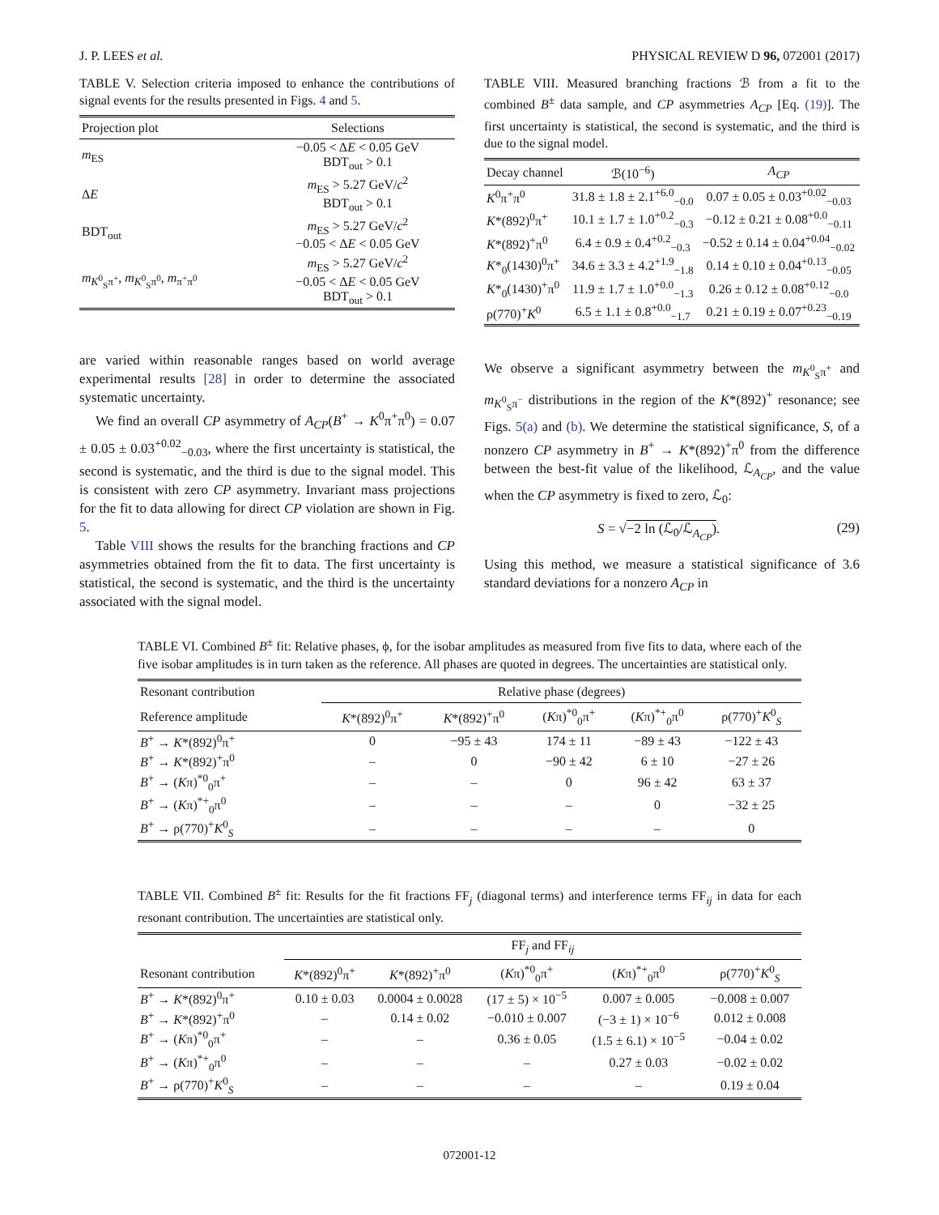J. P. LEES et al. PHYSICAL REVIEW D 96, 072001 (2017)
TABLE V. Selection criteria imposed to enhance the contributions of signal events for the results presented in Figs. 4 and 5.
| Projection plot | Selections |
| --- | --- |
| m<sub>ES</sub> | −0.05 < Δ E < 0.05 GeV BDT<sub>out</sub> > 0.1 |
| Δ E | m<sub>ES</sub> > 5.27 GeV/ c<sup>2</sup> BDT<sub>out</sub> > 0.1 |
| BDT<sub>out</sub> | m<sub>ES</sub> > 5.27 GeV/ c<sup>2</sup> −0.05 < Δ E < 0.05 GeV |
| m<sub>K<sup>0</sup><sub>S</sub>π<sup>+</sup></sub>, m<sub>K<sup>0</sup><sub>S</sub>π<sup>0</sup></sub>, m<sub>π<sup>+</sup>π<sup>0</sup></sub> | m<sub>ES</sub> > 5.27 GeV/ c<sup>2</sup> −0.05 < Δ E < 0.05 GeV BDT<sub>out</sub> > 0.1 |
are varied within reasonable ranges based on world average experimental results [28] in order to determine the associated systematic uncertainty.
We find an overall CP asymmetry of A<sub>CP</sub>(B<sup>+</sup> → K<sup>0</sup>π<sup>+</sup>π<sup>0</sup>) = 0.07 ± 0.05 ± 0.03<sup>+0.02</sup><sub>−0.03</sub>, where the first uncertainty is statistical, the second is systematic, and the third is due to the signal model. This is consistent with zero CP asymmetry. Invariant mass projections for the fit to data allowing for direct CP violation are shown in Fig. 5.
Table VIII shows the results for the branching fractions and CP asymmetries obtained from the fit to data. The first uncertainty is statistical, the second is systematic, and the third is the uncertainty associated with the signal model.
TABLE VIII. Measured branching fractions ℬ from a fit to the combined B<sup>±</sup> data sample, and CP asymmetries A<sub>CP</sub> [Eq. (19)]. The first uncertainty is statistical, the second is systematic, and the third is due to the signal model.
| Decay channel | ℬ(10<sup>−6</sup>) | A<sub>CP</sub> |
| --- | --- | --- |
| K<sup>0</sup>π<sup>+</sup>π<sup>0</sup> | 31.8 ± 1.8 ± 2.1<sup>+6.0</sup><sub>−0.0</sub> | 0.07 ± 0.05 ± 0.03<sup>+0.02</sup><sub>−0.03</sub> |
| K *(892)<sup>0</sup>π<sup>+</sup> | 10.1 ± 1.7 ± 1.0<sup>+0.2</sup><sub>−0.3</sub> | −0.12 ± 0.21 ± 0.08<sup>+0.0</sup><sub>−0.11</sub> |
| K *(892)<sup>+</sup>π<sup>0</sup> | 6.4 ± 0.9 ± 0.4<sup>+0.2</sup><sub>−0.3</sub> | −0.52 ± 0.14 ± 0.04<sup>+0.04</sup><sub>−0.02</sub> |
| K *<sub>0</sub>(1430)<sup>0</sup>π<sup>+</sup> | 34.6 ± 3.3 ± 4.2<sup>+1.9</sup><sub>−1.8</sub> | 0.14 ± 0.10 ± 0.04<sup>+0.13</sup><sub>−0.05</sub> |
| K *<sub>0</sub>(1430)<sup>+</sup>π<sup>0</sup> | 11.9 ± 1.7 ± 1.0<sup>+0.0</sup><sub>−1.3</sub> | 0.26 ± 0.12 ± 0.08<sup>+0.12</sup><sub>−0.0</sub> |
| ρ(770)<sup>+</sup> K<sup>0</sup> | 6.5 ± 1.1 ± 0.8<sup>+0.0</sup><sub>−1.7</sub> | 0.21 ± 0.19 ± 0.07<sup>+0.23</sup><sub>−0.19</sub> |
We observe a significant asymmetry between the m<sub>K<sup>0</sup><sub>S</sub>π<sup>+</sup></sub> and m<sub>K<sup>0</sup><sub>S</sub>π<sup>−</sup></sub> distributions in the region of the K*(892)<sup>+</sup> resonance; see Figs. 5(a) and (b). We determine the statistical significance, S, of a nonzero CP asymmetry in B<sup>+</sup> → K*(892)<sup>+</sup>π<sup>0</sup> from the difference between the best-fit value of the likelihood, ℒ<sub>A<sub>CP</sub></sub>, and the value when the CP asymmetry is fixed to zero, ℒ<sub>0</sub>:
S = √−2 ln (ℒ<sub>0</sub>/ℒ<sub>A<sub>CP</sub></sub>). (29)
Using this method, we measure a statistical significance of 3.6 standard deviations for a nonzero A<sub>CP</sub> in
TABLE VI. Combined B<sup>±</sup> fit: Relative phases, ϕ, for the isobar amplitudes as measured from five fits to data, where each of the five isobar amplitudes is in turn taken as the reference. All phases are quoted in degrees. The uncertainties are statistical only.
| Resonant contribution | Relative phase (degrees) | | | | |
| Reference amplitude | K *(892)<sup>0</sup>π<sup>+</sup> | K *(892)<sup>+</sup>π<sup>0</sup> | ( K π)<sup>*0</sup><sub>0</sub>π<sup>+</sup> | ( K π)<sup>*+</sup><sub>0</sub>π<sup>0</sup> | ρ(770)<sup>+</sup> K<sup>0</sup><sub>S</sub> |
| B<sup>+</sup> → K *(892)<sup>0</sup>π<sup>+</sup> | 0 | −95 ± 43 | 174 ± 11 | −89 ± 43 | −122 ± 43 |
| B<sup>+</sup> → K *(892)<sup>+</sup>π<sup>0</sup> | – | 0 | −90 ± 42 | 6 ± 10 | −27 ± 26 |
| B<sup>+</sup> → ( K π)<sup>*0</sup><sub>0</sub>π<sup>+</sup> | – | – | 0 | 96 ± 42 | 63 ± 37 |
| B<sup>+</sup> → ( K π)<sup>*+</sup><sub>0</sub>π<sup>0</sup> | – | – | – | 0 | −32 ± 25 |
| B<sup>+</sup> → ρ(770)<sup>+</sup> K<sup>0</sup><sub>S</sub> | – | – | – | – | 0 |
TABLE VII. Combined B<sup>±</sup> fit: Results for the fit fractions FF<sub>j</sub> (diagonal terms) and interference terms FF<sub>ij</sub> in data for each resonant contribution. The uncertainties are statistical only.
| | FF<sub>j</sub> and FF<sub>ij</sub> | | | | |
| Resonant contribution | K *(892)<sup>0</sup>π<sup>+</sup> | K *(892)<sup>+</sup>π<sup>0</sup> | ( K π)<sup>*0</sup><sub>0</sub>π<sup>+</sup> | ( K π)<sup>*+</sup><sub>0</sub>π<sup>0</sup> | ρ(770)<sup>+</sup> K<sup>0</sup><sub>S</sub> |
| B<sup>+</sup> → K *(892)<sup>0</sup>π<sup>+</sup> | 0.10 ± 0.03 | 0.0004 ± 0.0028 | (17 ± 5) × 10<sup>−5</sup> | 0.007 ± 0.005 | −0.008 ± 0.007 |
| B<sup>+</sup> → K *(892)<sup>+</sup>π<sup>0</sup> | – | 0.14 ± 0.02 | −0.010 ± 0.007 | (−3 ± 1) × 10<sup>−6</sup> | 0.012 ± 0.008 |
| B<sup>+</sup> → ( K π)<sup>*0</sup><sub>0</sub>π<sup>+</sup> | – | – | 0.36 ± 0.05 | (1.5 ± 6.1) × 10<sup>−5</sup> | −0.04 ± 0.02 |
| B<sup>+</sup> → ( K π)<sup>*+</sup><sub>0</sub>π<sup>0</sup> | – | – | – | 0.27 ± 0.03 | −0.02 ± 0.02 |
| B<sup>+</sup> → ρ(770)<sup>+</sup> K<sup>0</sup><sub>S</sub> | – | – | – | – | 0.19 ± 0.04 |
072001-12